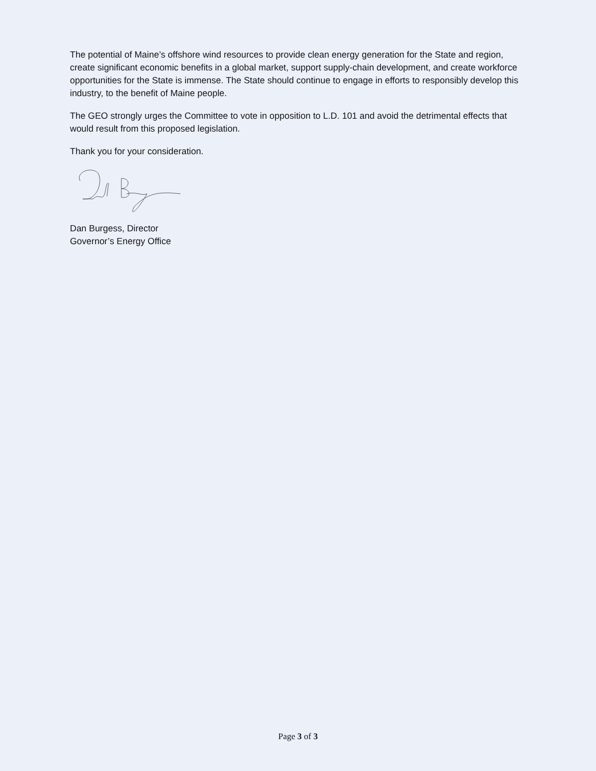The potential of Maine’s offshore wind resources to provide clean energy generation for the State and region, create significant economic benefits in a global market, support supply-chain development, and create workforce opportunities for the State is immense. The State should continue to engage in efforts to responsibly develop this industry, to the benefit of Maine people.
The GEO strongly urges the Committee to vote in opposition to L.D. 101 and avoid the detrimental effects that would result from this proposed legislation.
Thank you for your consideration.
Dan Burgess, Director
Governor’s Energy Office
Page 3 of 3